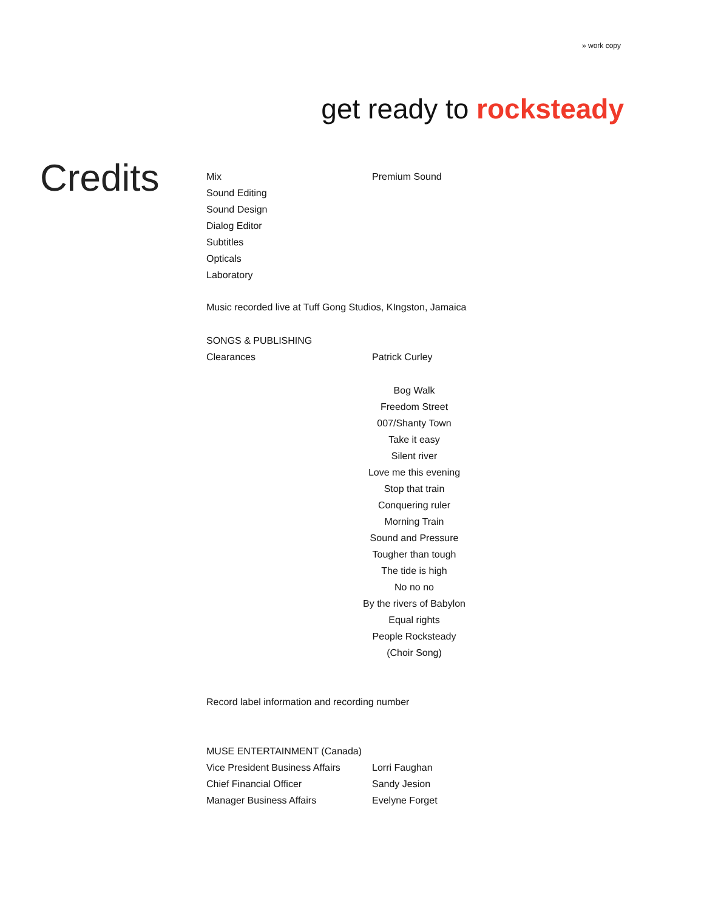» work copy
get ready to rocksteady
Credits
| Mix | Premium Sound |
| Sound Editing | |
| Sound Design | |
| Dialog Editor | |
| Subtitles | |
| Opticals | |
| Laboratory | |
Music recorded live at Tuff Gong Studios, KIngston, Jamaica
SONGS & PUBLISHING
| Clearances | Patrick Curley |
| Bog Walk |
| Freedom Street |
| 007/Shanty Town |
| Take it easy |
| Silent river |
| Love me this evening |
| Stop that train |
| Conquering ruler |
| Morning Train |
| Sound and Pressure |
| Tougher than tough |
| The tide is high |
| No no no |
| By the rivers of Babylon |
| Equal rights |
| People Rocksteady |
| (Choir Song) |
Record label information and recording number
MUSE ENTERTAINMENT (Canada)
| Vice President Business Affairs | Lorri Faughan |
| Chief Financial Officer | Sandy Jesion |
| Manager Business Affairs | Evelyne Forget |